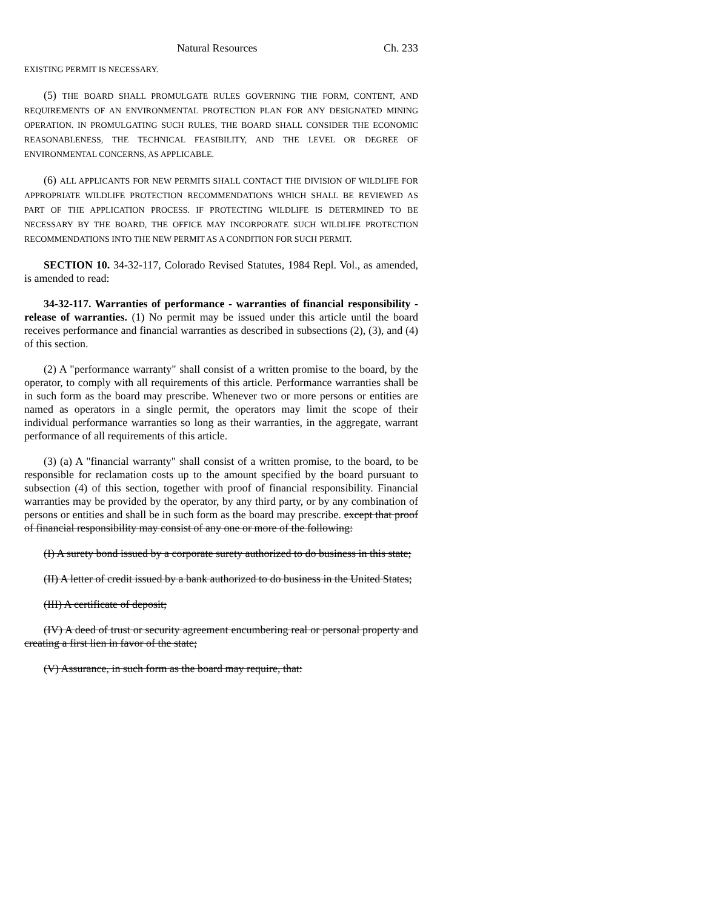Natural Resources Ch. 233
EXISTING PERMIT IS NECESSARY.
(5) THE BOARD SHALL PROMULGATE RULES GOVERNING THE FORM, CONTENT, AND REQUIREMENTS OF AN ENVIRONMENTAL PROTECTION PLAN FOR ANY DESIGNATED MINING OPERATION. IN PROMULGATING SUCH RULES, THE BOARD SHALL CONSIDER THE ECONOMIC REASONABLENESS, THE TECHNICAL FEASIBILITY, AND THE LEVEL OR DEGREE OF ENVIRONMENTAL CONCERNS, AS APPLICABLE.
(6) ALL APPLICANTS FOR NEW PERMITS SHALL CONTACT THE DIVISION OF WILDLIFE FOR APPROPRIATE WILDLIFE PROTECTION RECOMMENDATIONS WHICH SHALL BE REVIEWED AS PART OF THE APPLICATION PROCESS. IF PROTECTING WILDLIFE IS DETERMINED TO BE NECESSARY BY THE BOARD, THE OFFICE MAY INCORPORATE SUCH WILDLIFE PROTECTION RECOMMENDATIONS INTO THE NEW PERMIT AS A CONDITION FOR SUCH PERMIT.
SECTION 10. 34-32-117, Colorado Revised Statutes, 1984 Repl. Vol., as amended, is amended to read:
34-32-117. Warranties of performance - warranties of financial responsibility - release of warranties. (1) No permit may be issued under this article until the board receives performance and financial warranties as described in subsections (2), (3), and (4) of this section.
(2) A "performance warranty" shall consist of a written promise to the board, by the operator, to comply with all requirements of this article. Performance warranties shall be in such form as the board may prescribe. Whenever two or more persons or entities are named as operators in a single permit, the operators may limit the scope of their individual performance warranties so long as their warranties, in the aggregate, warrant performance of all requirements of this article.
(3) (a) A "financial warranty" shall consist of a written promise, to the board, to be responsible for reclamation costs up to the amount specified by the board pursuant to subsection (4) of this section, together with proof of financial responsibility. Financial warranties may be provided by the operator, by any third party, or by any combination of persons or entities and shall be in such form as the board may prescribe. except that proof of financial responsibility may consist of any one or more of the following:
(I) A surety bond issued by a corporate surety authorized to do business in this state;
(II) A letter of credit issued by a bank authorized to do business in the United States;
(III) A certificate of deposit;
(IV) A deed of trust or security agreement encumbering real or personal property and creating a first lien in favor of the state;
(V) Assurance, in such form as the board may require, that: